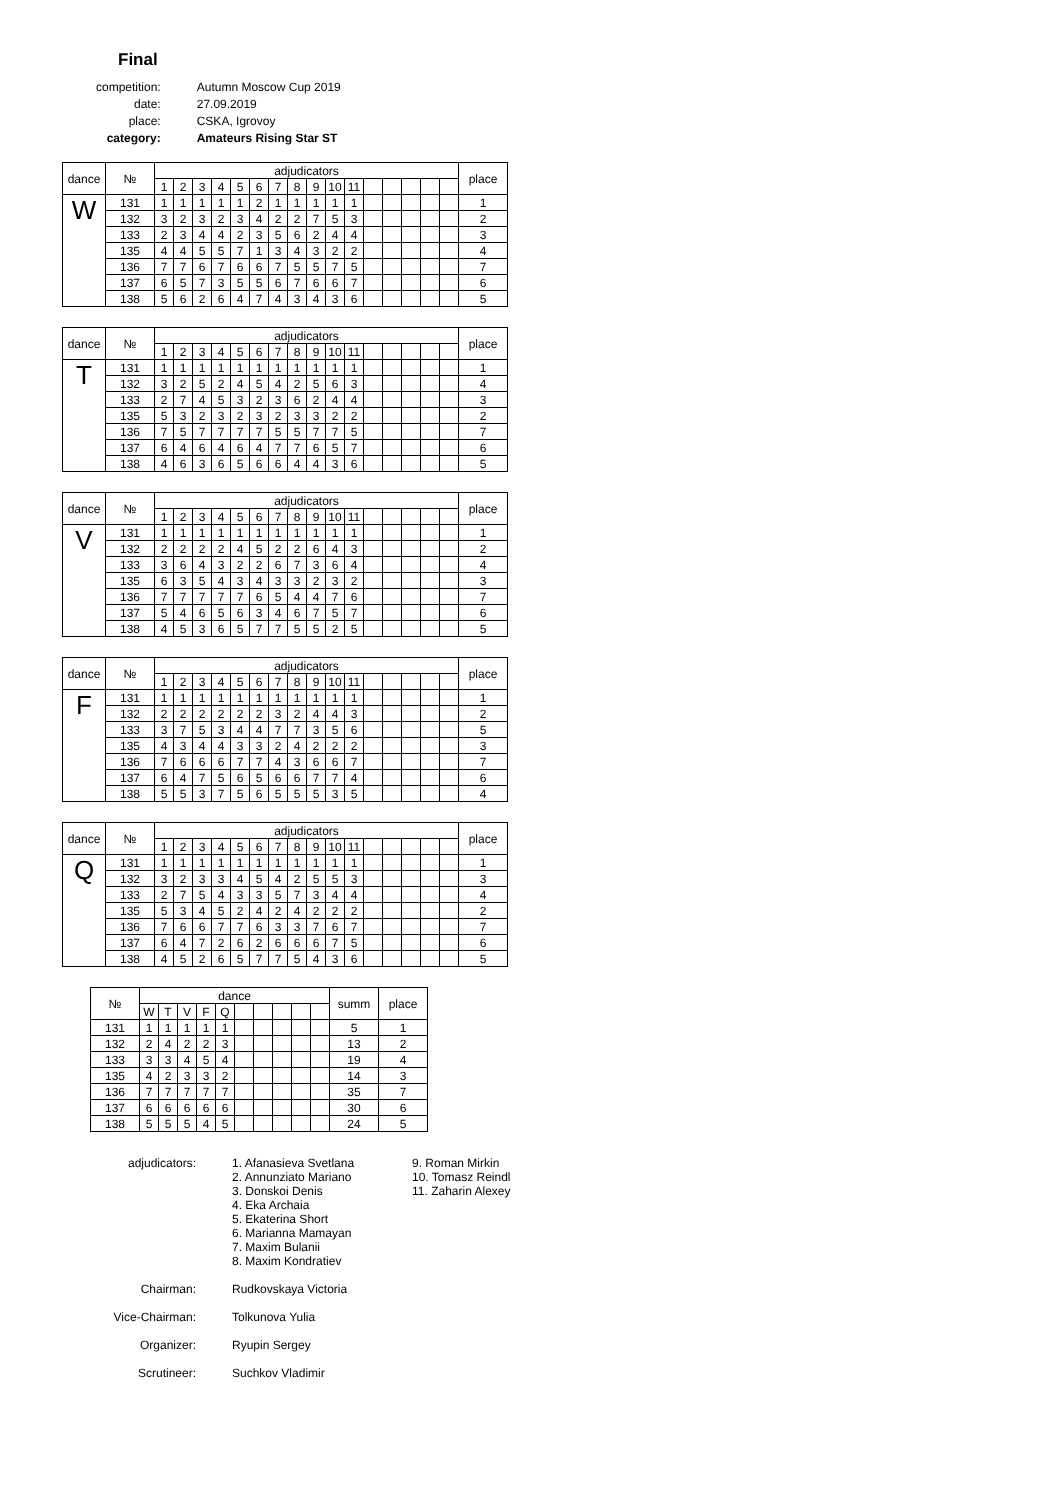Final
| competition: | Autumn Moscow Cup 2019 |
| date: | 27.09.2019 |
| place: | CSKA, Igrovoy |
| category: | Amateurs Rising Star ST |
| dance | № | adjudicators | | | | | | | | | | | | | | | | place |
| --- | --- | --- | --- | --- | --- | --- | --- | --- | --- | --- | --- | --- | --- | --- | --- | --- | --- | --- |
| | | 1 | 2 | 3 | 4 | 5 | 6 | 7 | 8 | 9 | 10 | 11 | | | | | | |
| W | 131 | 1 | 1 | 1 | 1 | 1 | 2 | 1 | 1 | 1 | 1 | 1 | | | | | | 1 |
| | 132 | 3 | 2 | 3 | 2 | 3 | 4 | 2 | 2 | 7 | 5 | 3 | | | | | | 2 |
| | 133 | 2 | 3 | 4 | 4 | 2 | 3 | 5 | 6 | 2 | 4 | 4 | | | | | | 3 |
| | 135 | 4 | 4 | 5 | 5 | 7 | 1 | 3 | 4 | 3 | 2 | 2 | | | | | | 4 |
| | 136 | 7 | 7 | 6 | 7 | 6 | 6 | 7 | 5 | 5 | 7 | 5 | | | | | | 7 |
| | 137 | 6 | 5 | 7 | 3 | 5 | 5 | 6 | 7 | 6 | 6 | 7 | | | | | | 6 |
| | 138 | 5 | 6 | 2 | 6 | 4 | 7 | 4 | 3 | 4 | 3 | 6 | | | | | | 5 |
| dance | № | adjudicators | | | | | | | | | | | | | | | | place |
| --- | --- | --- | --- | --- | --- | --- | --- | --- | --- | --- | --- | --- | --- | --- | --- | --- | --- | --- |
| | | 1 | 2 | 3 | 4 | 5 | 6 | 7 | 8 | 9 | 10 | 11 | | | | | | |
| T | 131 | 1 | 1 | 1 | 1 | 1 | 1 | 1 | 1 | 1 | 1 | 1 | | | | | | 1 |
| | 132 | 3 | 2 | 5 | 2 | 4 | 5 | 4 | 2 | 5 | 6 | 3 | | | | | | 4 |
| | 133 | 2 | 7 | 4 | 5 | 3 | 2 | 3 | 6 | 2 | 4 | 4 | | | | | | 3 |
| | 135 | 5 | 3 | 2 | 3 | 2 | 3 | 2 | 3 | 3 | 2 | 2 | | | | | | 2 |
| | 136 | 7 | 5 | 7 | 7 | 7 | 7 | 5 | 5 | 7 | 7 | 5 | | | | | | 7 |
| | 137 | 6 | 4 | 6 | 4 | 6 | 4 | 7 | 7 | 6 | 5 | 7 | | | | | | 6 |
| | 138 | 4 | 6 | 3 | 6 | 5 | 6 | 6 | 4 | 4 | 3 | 6 | | | | | | 5 |
| dance | № | adjudicators | | | | | | | | | | | | | | | | place |
| --- | --- | --- | --- | --- | --- | --- | --- | --- | --- | --- | --- | --- | --- | --- | --- | --- | --- | --- |
| | | 1 | 2 | 3 | 4 | 5 | 6 | 7 | 8 | 9 | 10 | 11 | | | | | | |
| V | 131 | 1 | 1 | 1 | 1 | 1 | 1 | 1 | 1 | 1 | 1 | 1 | | | | | | 1 |
| | 132 | 2 | 2 | 2 | 2 | 4 | 5 | 2 | 2 | 6 | 4 | 3 | | | | | | 2 |
| | 133 | 3 | 6 | 4 | 3 | 2 | 2 | 6 | 7 | 3 | 6 | 4 | | | | | | 4 |
| | 135 | 6 | 3 | 5 | 4 | 3 | 4 | 3 | 3 | 2 | 3 | 2 | | | | | | 3 |
| | 136 | 7 | 7 | 7 | 7 | 7 | 6 | 5 | 4 | 4 | 7 | 6 | | | | | | 7 |
| | 137 | 5 | 4 | 6 | 5 | 6 | 3 | 4 | 6 | 7 | 5 | 7 | | | | | | 6 |
| | 138 | 4 | 5 | 3 | 6 | 5 | 7 | 7 | 5 | 5 | 2 | 5 | | | | | | 5 |
| dance | № | adjudicators | | | | | | | | | | | | | | | | place |
| --- | --- | --- | --- | --- | --- | --- | --- | --- | --- | --- | --- | --- | --- | --- | --- | --- | --- | --- |
| | | 1 | 2 | 3 | 4 | 5 | 6 | 7 | 8 | 9 | 10 | 11 | | | | | | |
| F | 131 | 1 | 1 | 1 | 1 | 1 | 1 | 1 | 1 | 1 | 1 | 1 | | | | | | 1 |
| | 132 | 2 | 2 | 2 | 2 | 2 | 2 | 3 | 2 | 4 | 4 | 3 | | | | | | 2 |
| | 133 | 3 | 7 | 5 | 3 | 4 | 4 | 7 | 7 | 3 | 5 | 6 | | | | | | 5 |
| | 135 | 4 | 3 | 4 | 4 | 3 | 3 | 2 | 4 | 2 | 2 | 2 | | | | | | 3 |
| | 136 | 7 | 6 | 6 | 6 | 7 | 7 | 4 | 3 | 6 | 6 | 7 | | | | | | 7 |
| | 137 | 6 | 4 | 7 | 5 | 6 | 5 | 6 | 6 | 7 | 7 | 4 | | | | | | 6 |
| | 138 | 5 | 5 | 3 | 7 | 5 | 6 | 5 | 5 | 5 | 3 | 5 | | | | | | 4 |
| dance | № | adjudicators | | | | | | | | | | | | | | | | place |
| --- | --- | --- | --- | --- | --- | --- | --- | --- | --- | --- | --- | --- | --- | --- | --- | --- | --- | --- |
| | | 1 | 2 | 3 | 4 | 5 | 6 | 7 | 8 | 9 | 10 | 11 | | | | | | |
| Q | 131 | 1 | 1 | 1 | 1 | 1 | 1 | 1 | 1 | 1 | 1 | 1 | | | | | | 1 |
| | 132 | 3 | 2 | 3 | 3 | 4 | 5 | 4 | 2 | 5 | 5 | 3 | | | | | | 3 |
| | 133 | 2 | 7 | 5 | 4 | 3 | 3 | 5 | 7 | 3 | 4 | 4 | | | | | | 4 |
| | 135 | 5 | 3 | 4 | 5 | 2 | 4 | 2 | 4 | 2 | 2 | 2 | | | | | | 2 |
| | 136 | 7 | 6 | 6 | 7 | 7 | 6 | 3 | 3 | 7 | 6 | 7 | | | | | | 7 |
| | 137 | 6 | 4 | 7 | 2 | 6 | 2 | 6 | 6 | 6 | 7 | 5 | | | | | | 6 |
| | 138 | 4 | 5 | 2 | 6 | 5 | 7 | 7 | 5 | 4 | 3 | 6 | | | | | | 5 |
| № | dance | | | | | | | | | | summ | place |
| --- | --- | --- | --- | --- | --- | --- | --- | --- | --- | --- | --- | --- |
| | W | T | V | F | Q | | | | | | | |
| 131 | 1 | 1 | 1 | 1 | 1 | | | | | | 5 | 1 |
| 132 | 2 | 4 | 2 | 2 | 3 | | | | | | 13 | 2 |
| 133 | 3 | 3 | 4 | 5 | 4 | | | | | | 19 | 4 |
| 135 | 4 | 2 | 3 | 3 | 2 | | | | | | 14 | 3 |
| 136 | 7 | 7 | 7 | 7 | 7 | | | | | | 35 | 7 |
| 137 | 6 | 6 | 6 | 6 | 6 | | | | | | 30 | 6 |
| 138 | 5 | 5 | 5 | 4 | 5 | | | | | | 24 | 5 |
| adjudicators: | 1. Afanasieva Svetlana 2. Annunziato Mariano 3. Donskoi Denis 4. Eka Archaia 5. Ekaterina Short 6. Marianna Mamayan 7. Maxim Bulanii 8. Maxim Kondratiev | 9. Roman Mirkin 10. Tomasz Reindl 11. Zaharin Alexey |
| Chairman: | Rudkovskaya Victoria | |
| Vice-Chairman: | Tolkunova Yulia | |
| Organizer: | Ryupin Sergey | |
| Scrutineer: | Suchkov Vladimir | |